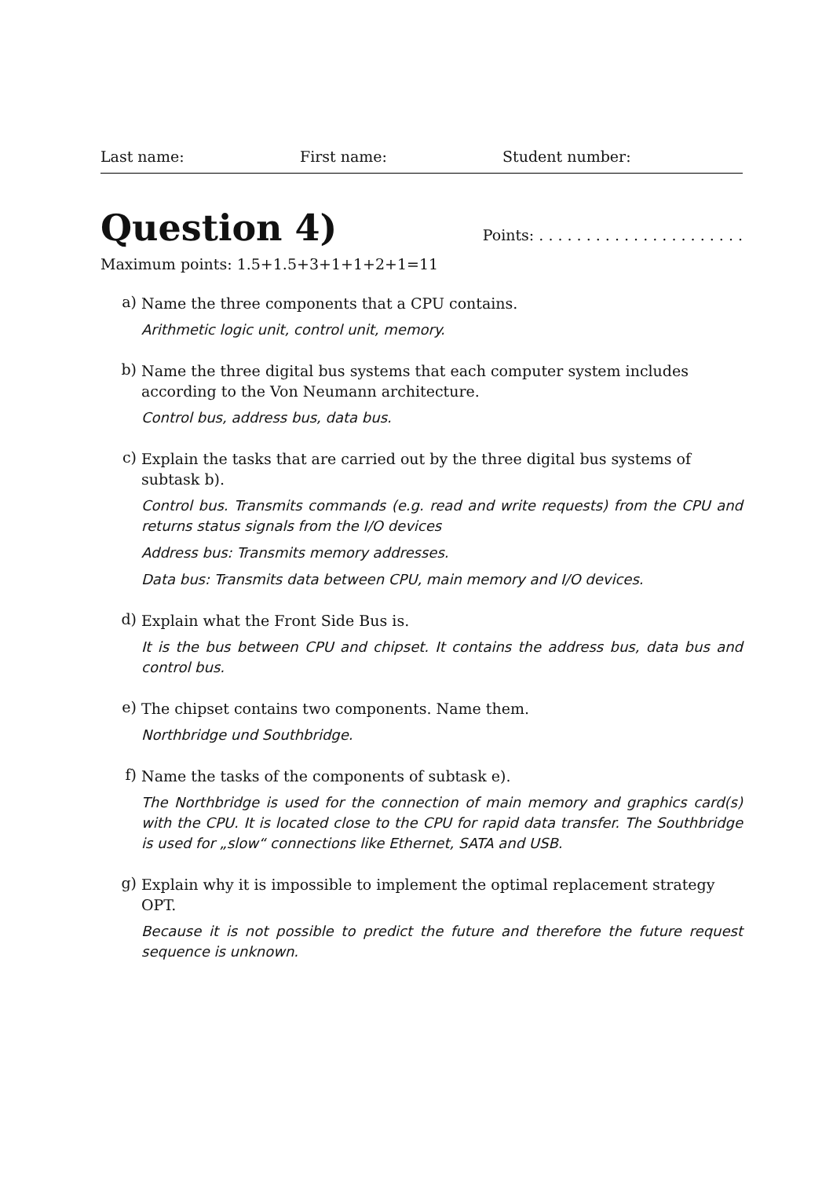Last name: First name: Student number:
Question 4)
Points: . . . . . . . . . . . . . . . . . . . . . .
Maximum points: 1.5+1.5+3+1+1+2+1=11
a)
Name the three components that a CPU contains.
Arithmetic logic unit, control unit, memory.
b)
Name the three digital bus systems that each computer system includes according to the Von Neumann architecture.
Control bus, address bus, data bus.
c)
Explain the tasks that are carried out by the three digital bus systems of subtask b).
Control bus. Transmits commands (e.g. read and write requests) from the CPU and returns status signals from the I/O devices
Address bus: Transmits memory addresses.
Data bus: Transmits data between CPU, main memory and I/O devices.
d)
Explain what the Front Side Bus is.
It is the bus between CPU and chipset. It contains the address bus, data bus and control bus.
e)
The chipset contains two components. Name them.
Northbridge und Southbridge.
f)
Name the tasks of the components of subtask e).
The Northbridge is used for the connection of main memory and graphics card(s) with the CPU. It is located close to the CPU for rapid data transfer. The Southbridge is used for „slow“ connections like Ethernet, SATA and USB.
g)
Explain why it is impossible to implement the optimal replacement strategy OPT.
Because it is not possible to predict the future and therefore the future request sequence is unknown.